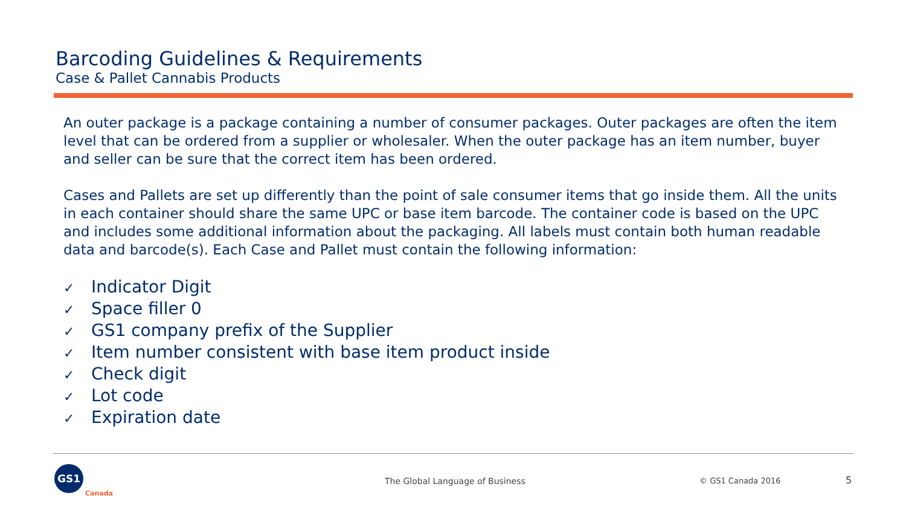Barcoding Guidelines & Requirements
Case & Pallet Cannabis Products
An outer package is a package containing a number of consumer packages. Outer packages are often the item level that can be ordered from a supplier or wholesaler. When the outer package has an item number, buyer and seller can be sure that the correct item has been ordered.
Cases and Pallets are set up differently than the point of sale consumer items that go inside them. All the units in each container should share the same UPC or base item barcode. The container code is based on the UPC and includes some additional information about the packaging. All labels must contain both human readable data and barcode(s). Each Case and Pallet must contain the following information:
✓ Indicator Digit
✓ Space filler 0
✓ GS1 company prefix of the Supplier
✓ Item number consistent with base item product inside
✓ Check digit
✓ Lot code
✓ Expiration date
GS1
Canada
The Global Language of Business
© GS1 Canada 2016 5